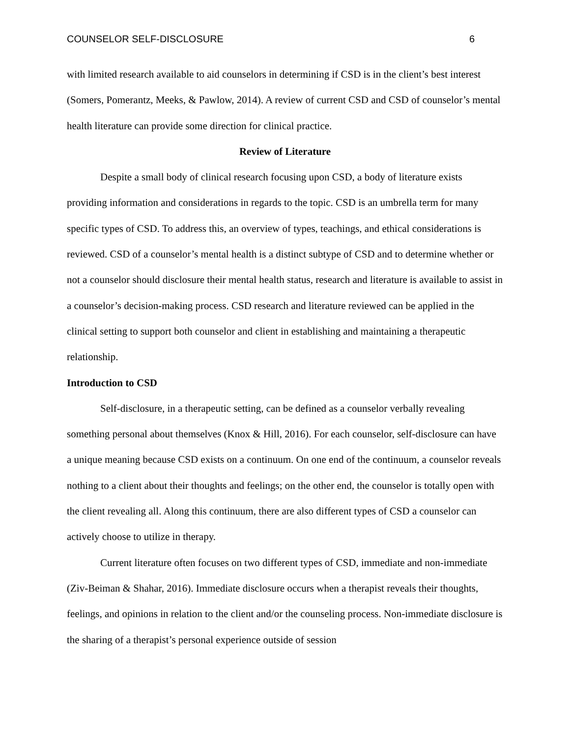COUNSELOR SELF-DISCLOSURE 6
with limited research available to aid counselors in determining if CSD is in the client’s best interest (Somers, Pomerantz, Meeks, & Pawlow, 2014). A review of current CSD and CSD of counselor’s mental health literature can provide some direction for clinical practice.
Review of Literature
Despite a small body of clinical research focusing upon CSD, a body of literature exists providing information and considerations in regards to the topic. CSD is an umbrella term for many specific types of CSD. To address this, an overview of types, teachings, and ethical considerations is reviewed. CSD of a counselor’s mental health is a distinct subtype of CSD and to determine whether or not a counselor should disclosure their mental health status, research and literature is available to assist in a counselor’s decision-making process. CSD research and literature reviewed can be applied in the clinical setting to support both counselor and client in establishing and maintaining a therapeutic relationship.
Introduction to CSD
Self-disclosure, in a therapeutic setting, can be defined as a counselor verbally revealing something personal about themselves (Knox & Hill, 2016). For each counselor, self-disclosure can have a unique meaning because CSD exists on a continuum. On one end of the continuum, a counselor reveals nothing to a client about their thoughts and feelings; on the other end, the counselor is totally open with the client revealing all. Along this continuum, there are also different types of CSD a counselor can actively choose to utilize in therapy.
Current literature often focuses on two different types of CSD, immediate and non-immediate (Ziv-Beiman & Shahar, 2016). Immediate disclosure occurs when a therapist reveals their thoughts, feelings, and opinions in relation to the client and/or the counseling process. Non-immediate disclosure is the sharing of a therapist’s personal experience outside of session